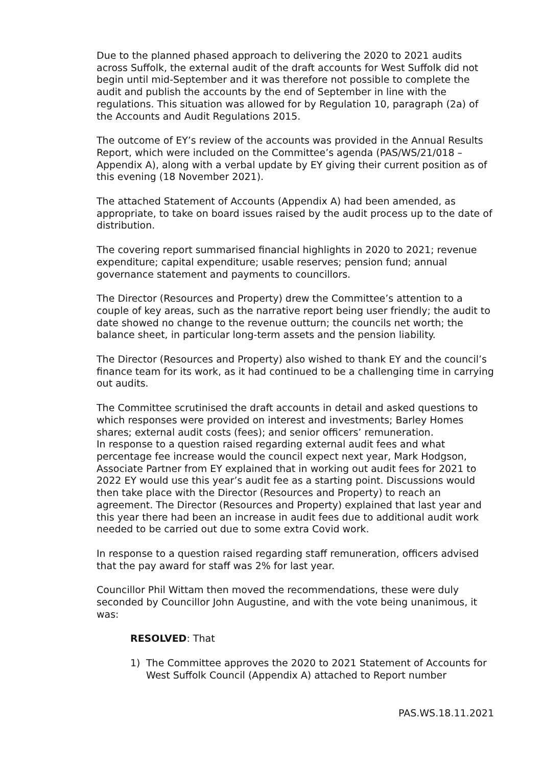Due to the planned phased approach to delivering the 2020 to 2021 audits across Suffolk, the external audit of the draft accounts for West Suffolk did not begin until mid-September and it was therefore not possible to complete the audit and publish the accounts by the end of September in line with the regulations. This situation was allowed for by Regulation 10, paragraph (2a) of the Accounts and Audit Regulations 2015.
The outcome of EY’s review of the accounts was provided in the Annual Results Report, which were included on the Committee’s agenda (PAS/WS/21/018 – Appendix A), along with a verbal update by EY giving their current position as of this evening (18 November 2021).
The attached Statement of Accounts (Appendix A) had been amended, as appropriate, to take on board issues raised by the audit process up to the date of distribution.
The covering report summarised financial highlights in 2020 to 2021; revenue expenditure; capital expenditure; usable reserves; pension fund; annual governance statement and payments to councillors.
The Director (Resources and Property) drew the Committee’s attention to a couple of key areas, such as the narrative report being user friendly; the audit to date showed no change to the revenue outturn; the councils net worth; the balance sheet, in particular long-term assets and the pension liability.
The Director (Resources and Property) also wished to thank EY and the council’s finance team for its work, as it had continued to be a challenging time in carrying out audits.
The Committee scrutinised the draft accounts in detail and asked questions to which responses were provided on interest and investments; Barley Homes shares; external audit costs (fees); and senior officers’ remuneration.
In response to a question raised regarding external audit fees and what percentage fee increase would the council expect next year, Mark Hodgson, Associate Partner from EY explained that in working out audit fees for 2021 to 2022 EY would use this year’s audit fee as a starting point. Discussions would then take place with the Director (Resources and Property) to reach an agreement. The Director (Resources and Property) explained that last year and this year there had been an increase in audit fees due to additional audit work needed to be carried out due to some extra Covid work.
In response to a question raised regarding staff remuneration, officers advised that the pay award for staff was 2% for last year.
Councillor Phil Wittam then moved the recommendations, these were duly seconded by Councillor John Augustine, and with the vote being unanimous, it was:
RESOLVED: That
1) The Committee approves the 2020 to 2021 Statement of Accounts for West Suffolk Council (Appendix A) attached to Report number
PAS.WS.18.11.2021